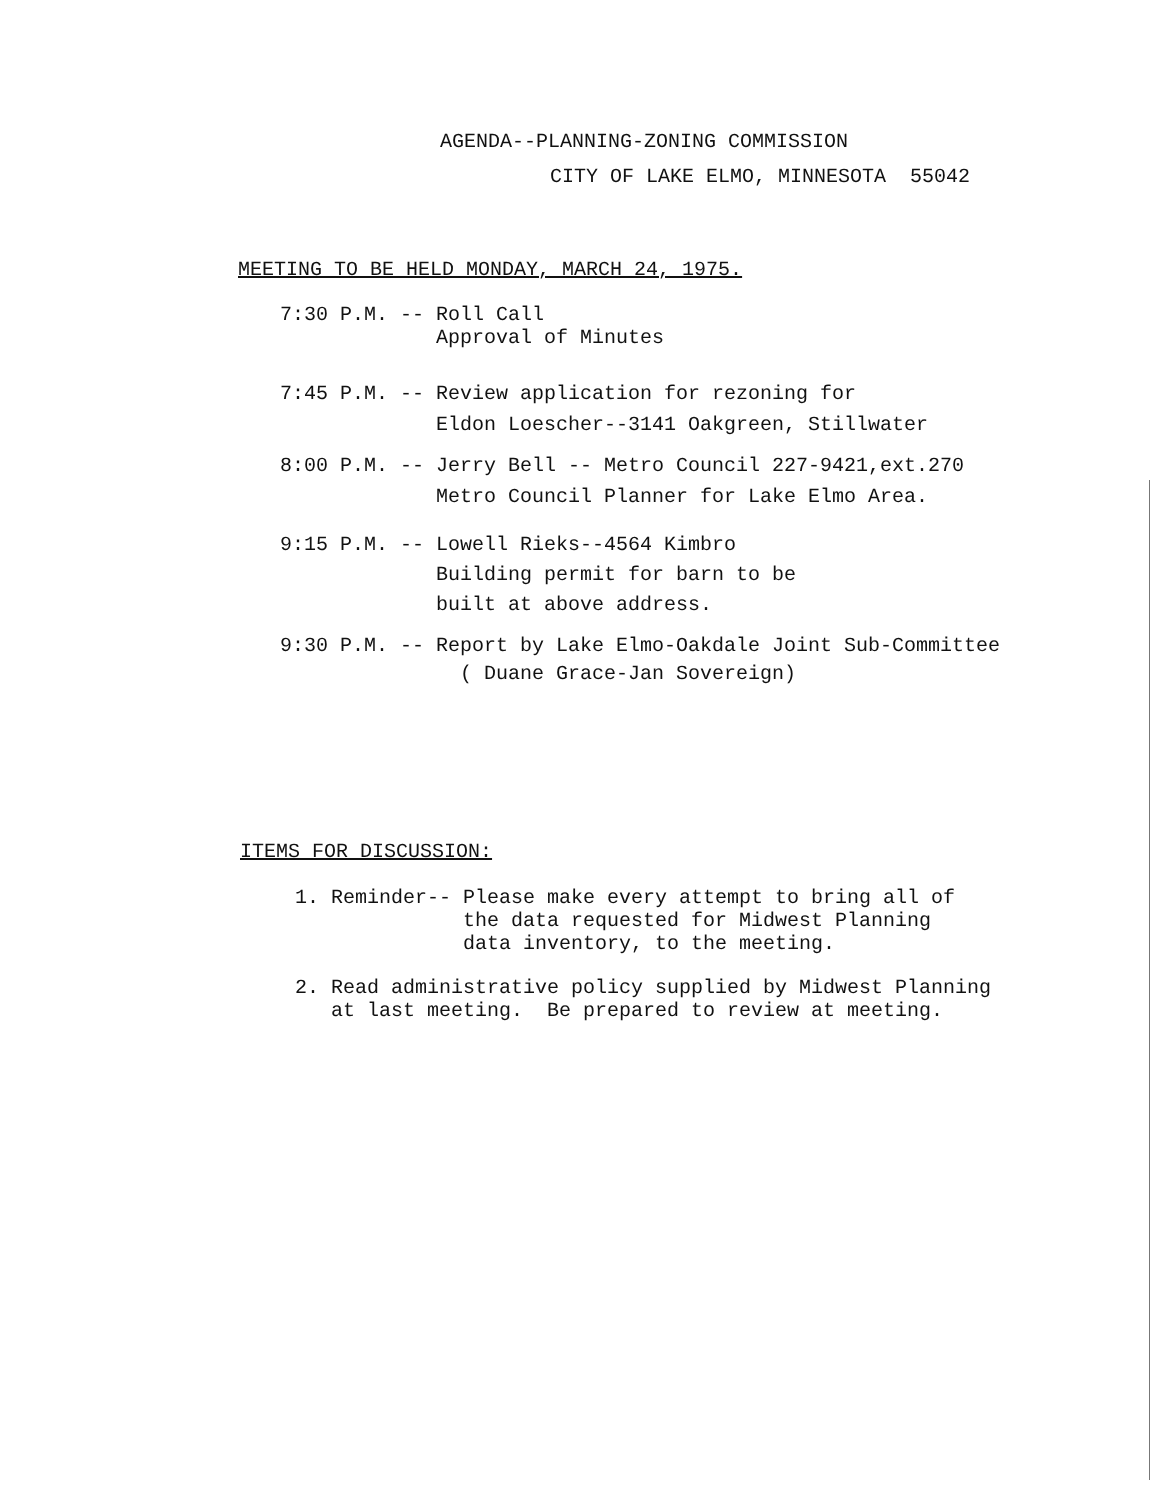AGENDA--PLANNING-ZONING COMMISSION
CITY OF LAKE ELMO, MINNESOTA 55042
MEETING TO BE HELD MONDAY, MARCH 24, 1975.
7:30 P.M. -- Roll Call Approval of Minutes
7:45 P.M. -- Review application for rezoning for Eldon Loescher--3141 Oakgreen, Stillwater
8:00 P.M. -- Jerry Bell -- Metro Council 227-9421,ext.270 Metro Council Planner for Lake Elmo Area.
9:15 P.M. -- Lowell Rieks--4564 Kimbro Building permit for barn to be built at above address.
9:30 P.M. -- Report by Lake Elmo-Oakdale Joint Sub-Committee ( Duane Grace-Jan Sovereign)
ITEMS FOR DISCUSSION:
1. Reminder-- Please make every attempt to bring all of the data requested for Midwest Planning data inventory, to the meeting.
2. Read administrative policy supplied by Midwest Planning at last meeting. Be prepared to review at meeting.